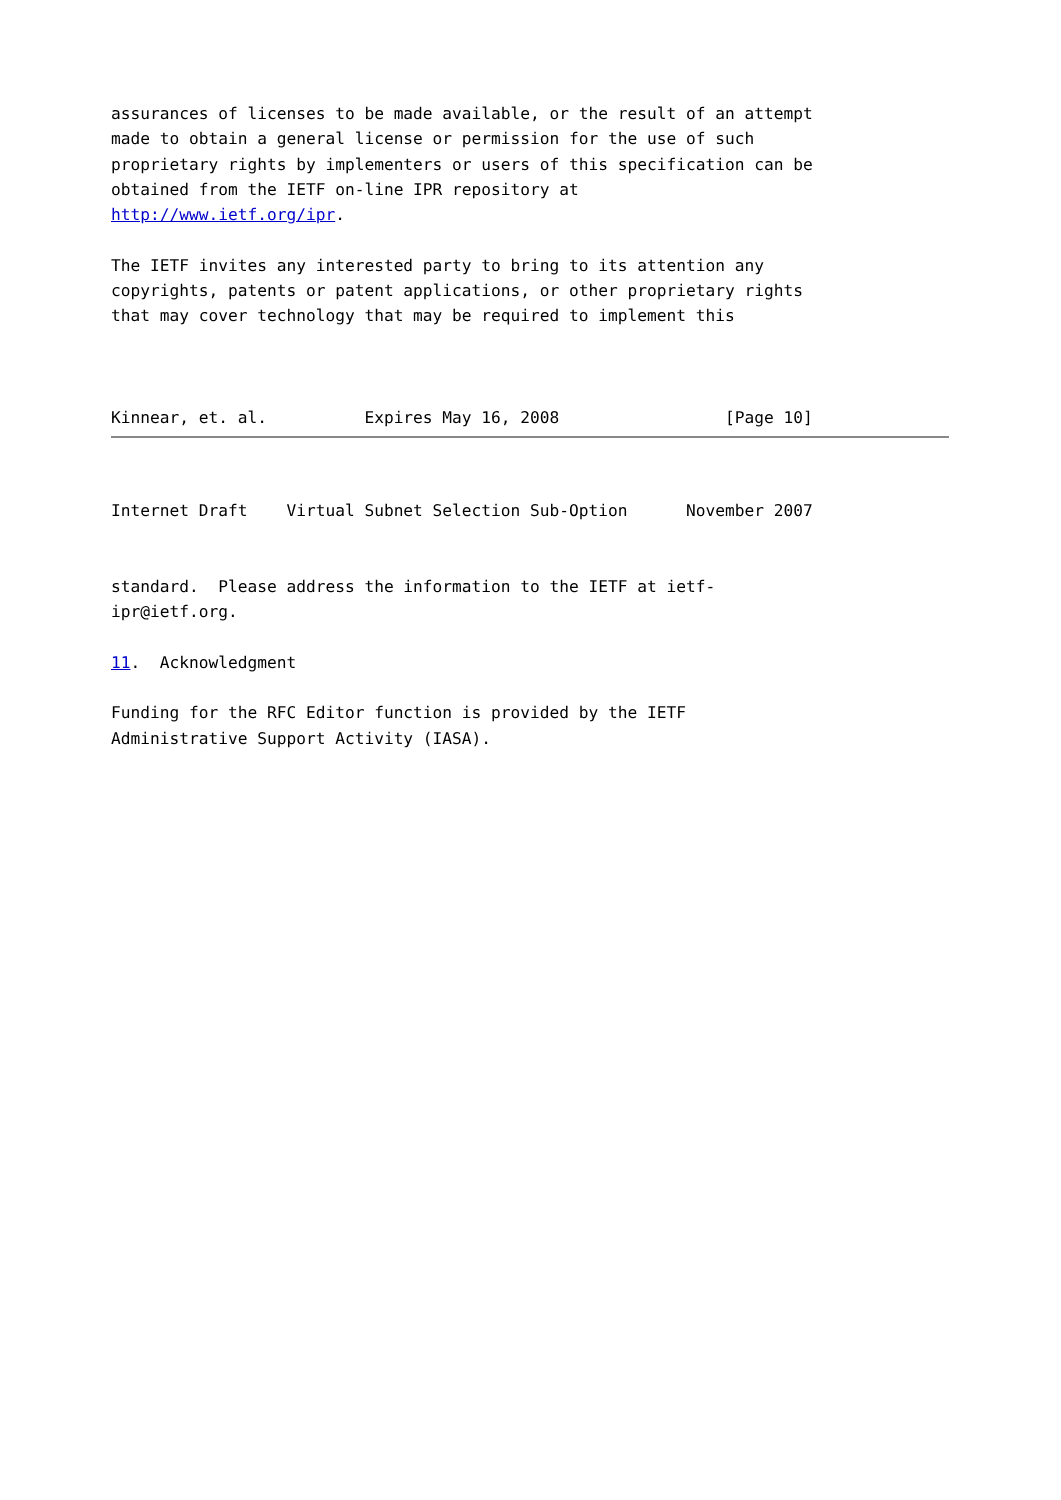assurances of licenses to be made available, or the result of an attempt
made to obtain a general license or permission for the use of such
proprietary rights by implementers or users of this specification can be
obtained from the IETF on-line IPR repository at
http://www.ietf.org/ipr.

The IETF invites any interested party to bring to its attention any
copyrights, patents or patent applications, or other proprietary rights
that may cover technology that may be required to implement this



Kinnear, et. al.          Expires May 16, 2008                 [Page 10]
Internet Draft    Virtual Subnet Selection Sub-Option      November 2007


standard.  Please address the information to the IETF at ietf-
ipr@ietf.org.

11.  Acknowledgment

Funding for the RFC Editor function is provided by the IETF
Administrative Support Activity (IASA).